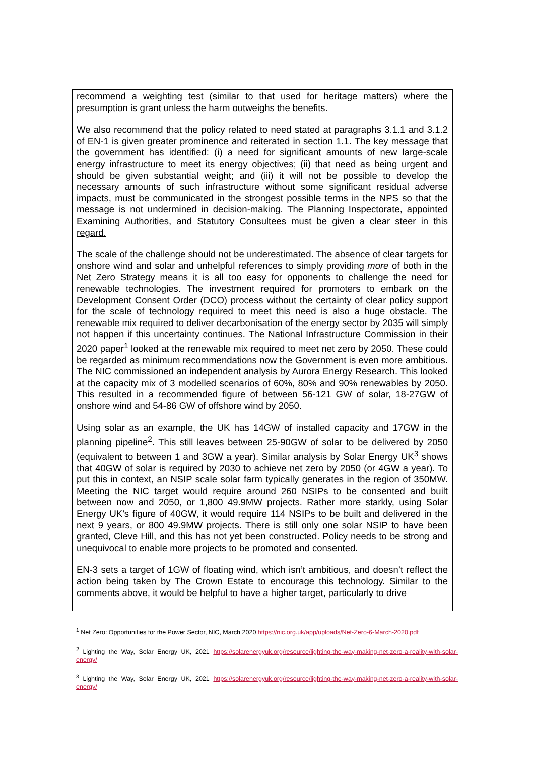recommend a weighting test (similar to that used for heritage matters) where the presumption is grant unless the harm outweighs the benefits.
We also recommend that the policy related to need stated at paragraphs 3.1.1 and 3.1.2 of EN-1 is given greater prominence and reiterated in section 1.1. The key message that the government has identified: (i) a need for significant amounts of new large-scale energy infrastructure to meet its energy objectives; (ii) that need as being urgent and should be given substantial weight; and (iii) it will not be possible to develop the necessary amounts of such infrastructure without some significant residual adverse impacts, must be communicated in the strongest possible terms in the NPS so that the message is not undermined in decision-making. The Planning Inspectorate, appointed Examining Authorities, and Statutory Consultees must be given a clear steer in this regard.
The scale of the challenge should not be underestimated. The absence of clear targets for onshore wind and solar and unhelpful references to simply providing more of both in the Net Zero Strategy means it is all too easy for opponents to challenge the need for renewable technologies. The investment required for promoters to embark on the Development Consent Order (DCO) process without the certainty of clear policy support for the scale of technology required to meet this need is also a huge obstacle. The renewable mix required to deliver decarbonisation of the energy sector by 2035 will simply not happen if this uncertainty continues. The National Infrastructure Commission in their 2020 paper<sup>1</sup> looked at the renewable mix required to meet net zero by 2050. These could be regarded as minimum recommendations now the Government is even more ambitious. The NIC commissioned an independent analysis by Aurora Energy Research. This looked at the capacity mix of 3 modelled scenarios of 60%, 80% and 90% renewables by 2050. This resulted in a recommended figure of between 56-121 GW of solar, 18-27GW of onshore wind and 54-86 GW of offshore wind by 2050.
Using solar as an example, the UK has 14GW of installed capacity and 17GW in the planning pipeline<sup>2</sup>. This still leaves between 25-90GW of solar to be delivered by 2050 (equivalent to between 1 and 3GW a year). Similar analysis by Solar Energy UK<sup>3</sup> shows that 40GW of solar is required by 2030 to achieve net zero by 2050 (or 4GW a year). To put this in context, an NSIP scale solar farm typically generates in the region of 350MW. Meeting the NIC target would require around 260 NSIPs to be consented and built between now and 2050, or 1,800 49.9MW projects. Rather more starkly, using Solar Energy UK’s figure of 40GW, it would require 114 NSIPs to be built and delivered in the next 9 years, or 800 49.9MW projects. There is still only one solar NSIP to have been granted, Cleve Hill, and this has not yet been constructed. Policy needs to be strong and unequivocal to enable more projects to be promoted and consented.
EN-3 sets a target of 1GW of floating wind, which isn’t ambitious, and doesn’t reflect the action being taken by The Crown Estate to encourage this technology. Similar to the comments above, it would be helpful to have a higher target, particularly to drive
<sup>1</sup> Net Zero: Opportunities for the Power Sector, NIC, March 2020 https://nic.org.uk/app/uploads/Net-Zero-6-March-2020.pdf
<sup>2</sup> Lighting the Way, Solar Energy UK, 2021 https://solarenergyuk.org/resource/lighting-the-way-making-net-zero-a-reality-with-solar-energy/
<sup>3</sup> Lighting the Way, Solar Energy UK, 2021 https://solarenergyuk.org/resource/lighting-the-way-making-net-zero-a-reality-with-solar-energy/